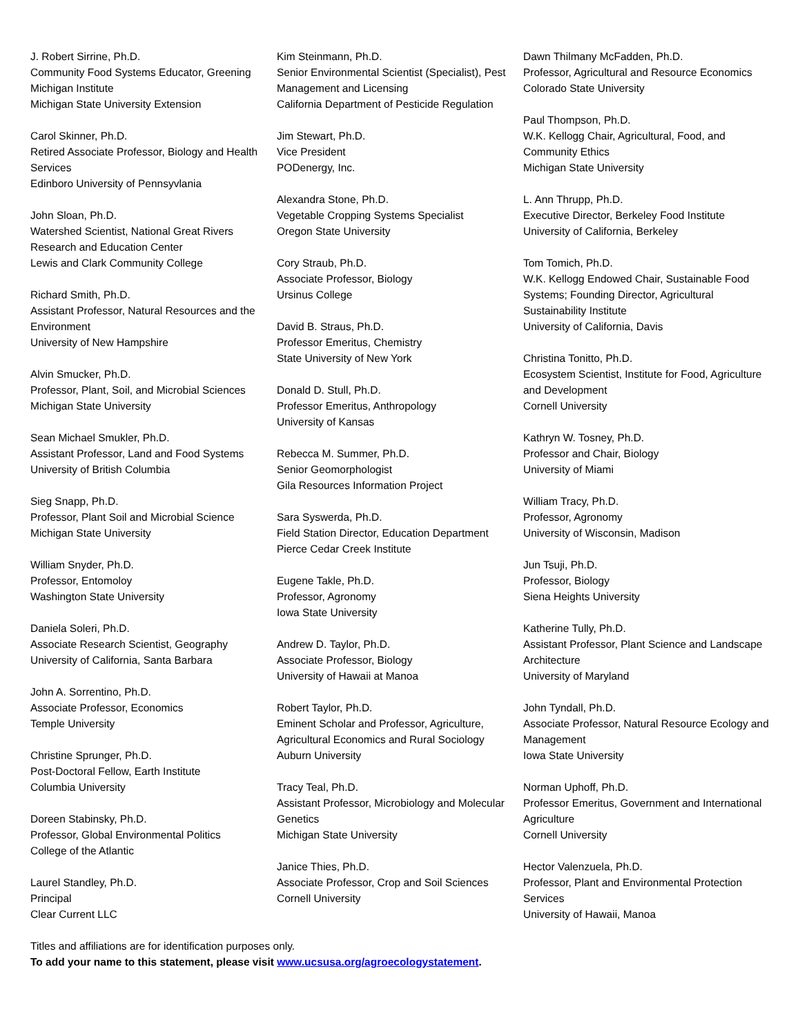J. Robert Sirrine, Ph.D.
Community Food Systems Educator, Greening Michigan Institute
Michigan State University Extension
Carol Skinner, Ph.D.
Retired Associate Professor, Biology and Health Services
Edinboro University of Pennsyvlania
John Sloan, Ph.D.
Watershed Scientist, National Great Rivers Research and Education Center
Lewis and Clark Community College
Richard Smith, Ph.D.
Assistant Professor, Natural Resources and the Environment
University of New Hampshire
Alvin Smucker, Ph.D.
Professor, Plant, Soil, and Microbial Sciences
Michigan State University
Sean Michael Smukler, Ph.D.
Assistant Professor, Land and Food Systems
University of British Columbia
Sieg Snapp, Ph.D.
Professor, Plant Soil and Microbial Science
Michigan State University
William Snyder, Ph.D.
Professor, Entomoloy
Washington State University
Daniela Soleri, Ph.D.
Associate Research Scientist, Geography
University of California, Santa Barbara
John A. Sorrentino, Ph.D.
Associate Professor, Economics
Temple University
Christine Sprunger, Ph.D.
Post-Doctoral Fellow, Earth Institute
Columbia University
Doreen Stabinsky, Ph.D.
Professor, Global Environmental Politics
College of the Atlantic
Laurel Standley, Ph.D.
Principal
Clear Current LLC
Kim Steinmann, Ph.D.
Senior Environmental Scientist (Specialist), Pest Management and Licensing
California Department of Pesticide Regulation
Jim Stewart, Ph.D.
Vice President
PODenergy, Inc.
Alexandra Stone, Ph.D.
Vegetable Cropping Systems Specialist
Oregon State University
Cory Straub, Ph.D.
Associate Professor, Biology
Ursinus College
David B. Straus, Ph.D.
Professor Emeritus, Chemistry
State University of New York
Donald D. Stull, Ph.D.
Professor Emeritus, Anthropology
University of Kansas
Rebecca M. Summer, Ph.D.
Senior Geomorphologist
Gila Resources Information Project
Sara Syswerda, Ph.D.
Field Station Director, Education Department
Pierce Cedar Creek Institute
Eugene Takle, Ph.D.
Professor, Agronomy
Iowa State University
Andrew D. Taylor, Ph.D.
Associate Professor, Biology
University of Hawaii at Manoa
Robert Taylor, Ph.D.
Eminent Scholar and Professor, Agriculture, Agricultural Economics and Rural Sociology
Auburn University
Tracy Teal, Ph.D.
Assistant Professor, Microbiology and Molecular Genetics
Michigan State University
Janice Thies, Ph.D.
Associate Professor, Crop and Soil Sciences
Cornell University
Dawn Thilmany McFadden, Ph.D.
Professor, Agricultural and Resource Economics
Colorado State University
Paul Thompson, Ph.D.
W.K. Kellogg Chair, Agricultural, Food, and Community Ethics
Michigan State University
L. Ann Thrupp, Ph.D.
Executive Director, Berkeley Food Institute
University of California, Berkeley
Tom Tomich, Ph.D.
W.K. Kellogg Endowed Chair, Sustainable Food Systems; Founding Director, Agricultural Sustainability Institute
University of California, Davis
Christina Tonitto, Ph.D.
Ecosystem Scientist, Institute for Food, Agriculture and Development
Cornell University
Kathryn W. Tosney, Ph.D.
Professor and Chair, Biology
University of Miami
William Tracy, Ph.D.
Professor, Agronomy
University of Wisconsin, Madison
Jun Tsuji, Ph.D.
Professor, Biology
Siena Heights University
Katherine Tully, Ph.D.
Assistant Professor, Plant Science and Landscape Architecture
University of Maryland
John Tyndall, Ph.D.
Associate Professor, Natural Resource Ecology and Management
Iowa State University
Norman Uphoff, Ph.D.
Professor Emeritus, Government and International Agriculture
Cornell University
Hector Valenzuela, Ph.D.
Professor, Plant and Environmental Protection Services
University of Hawaii, Manoa
Titles and affiliations are for identification purposes only.
To add your name to this statement, please visit www.ucsusa.org/agroecologystatement.